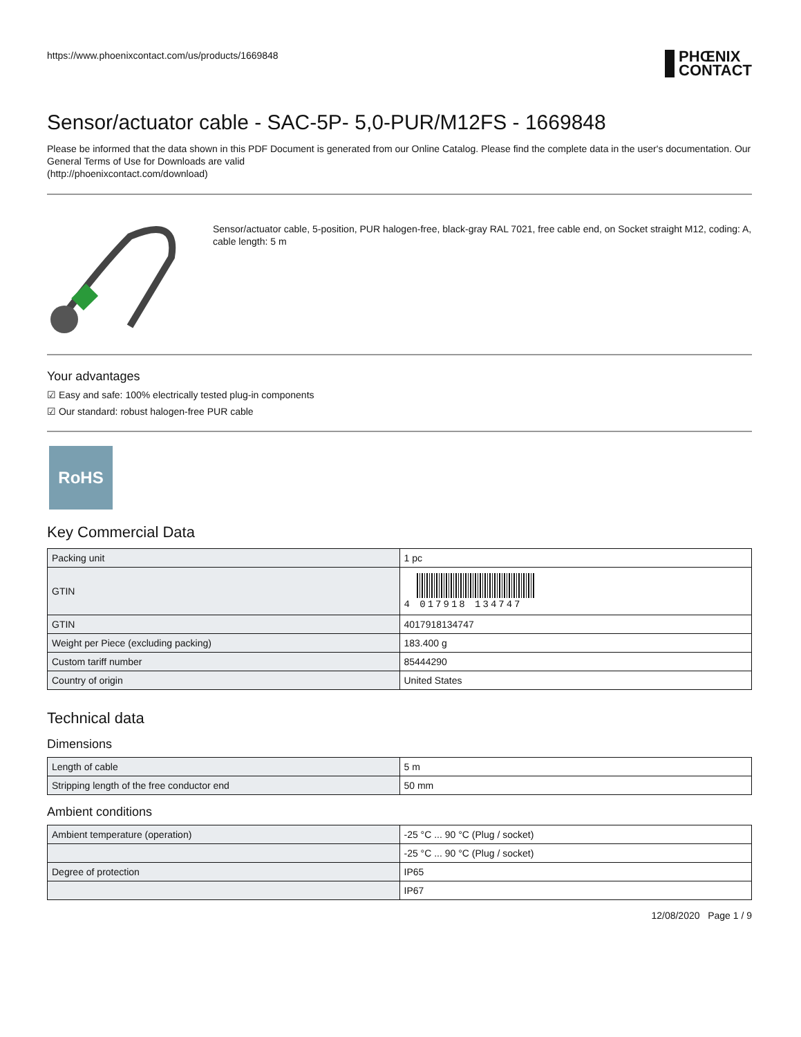https://www.phoenixcontact.com/us/products/1669848
PHŒNIX
CONTACT
Sensor/actuator cable - SAC-5P- 5,0-PUR/M12FS - 1669848
Please be informed that the data shown in this PDF Document is generated from our Online Catalog. Please find the complete data in the user's documentation. Our General Terms of Use for Downloads are valid
(http://phoenixcontact.com/download)
Sensor/actuator cable, 5-position, PUR halogen-free, black-gray RAL 7021, free cable end, on Socket straight M12, coding: A, cable length: 5 m
Your advantages
☑ Easy and safe: 100% electrically tested plug-in components
☑ Our standard: robust halogen-free PUR cable
RoHS
Key Commercial Data
| Packing unit | 1 pc |
| GTIN | 4 017918 134747 |
| GTIN | 4017918134747 |
| Weight per Piece (excluding packing) | 183.400 g |
| Custom tariff number | 85444290 |
| Country of origin | United States |
Technical data
Dimensions
| Length of cable | 5 m |
| Stripping length of the free conductor end | 50 mm |
Ambient conditions
| Ambient temperature (operation) | -25 °C ... 90 °C (Plug / socket) |
| | -25 °C ... 90 °C (Plug / socket) |
| Degree of protection | IP65 |
| | IP67 |
12/08/2020 Page 1 / 9